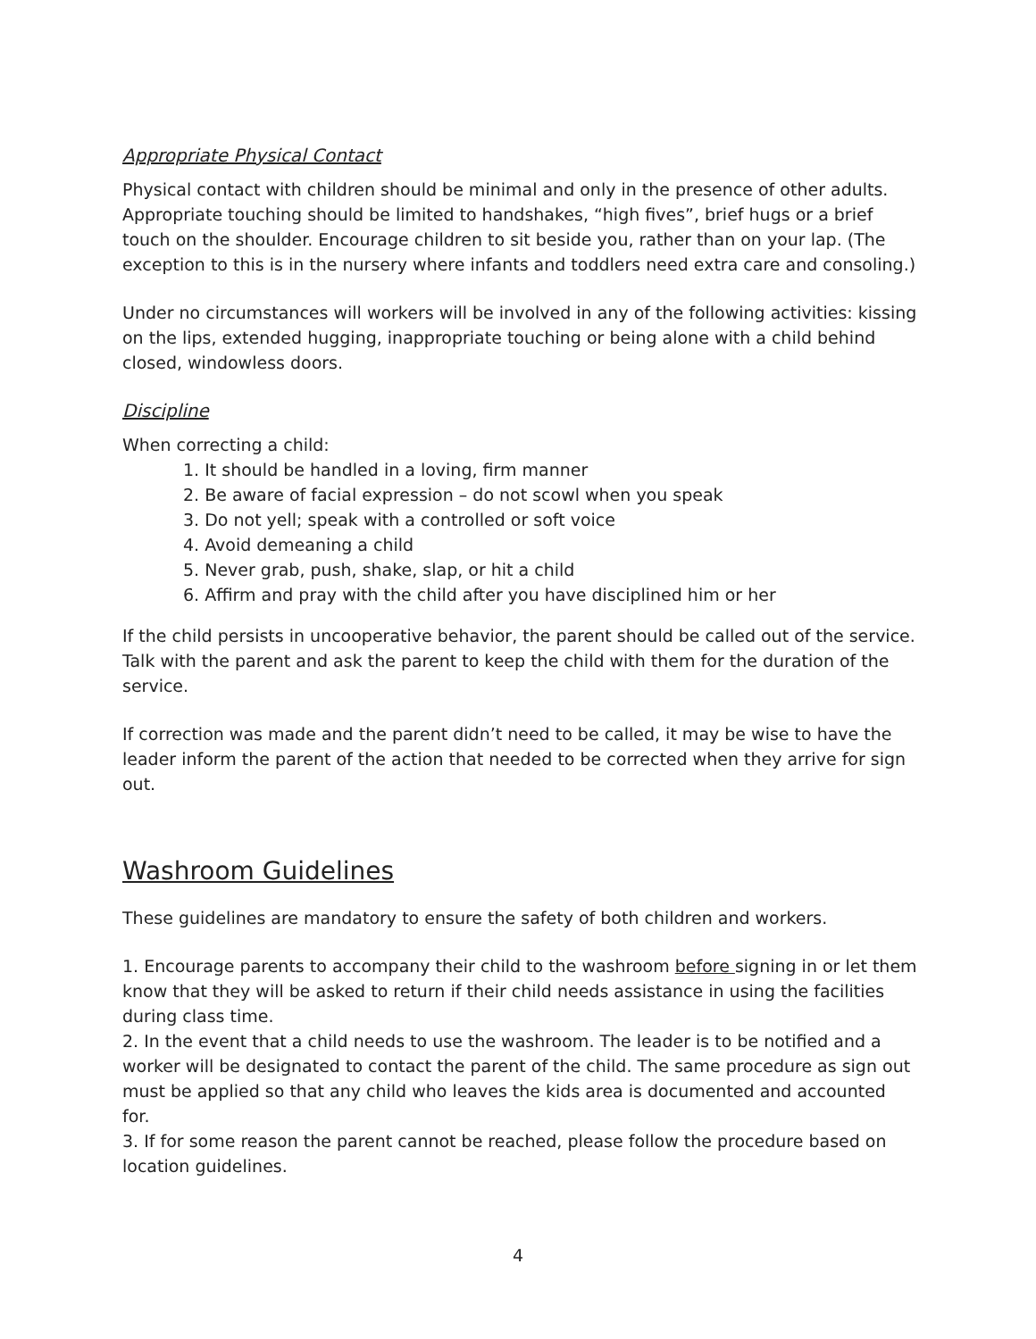Appropriate Physical Contact
Physical contact with children should be minimal and only in the presence of other adults. Appropriate touching should be limited to handshakes, “high fives”, brief hugs or a brief touch on the shoulder. Encourage children to sit beside you, rather than on your lap. (The exception to this is in the nursery where infants and toddlers need extra care and consoling.)
Under no circumstances will workers will be involved in any of the following activities: kissing on the lips, extended hugging, inappropriate touching or being alone with a child behind closed, windowless doors.
Discipline
When correcting a child:
1. It should be handled in a loving, firm manner
2. Be aware of facial expression – do not scowl when you speak
3. Do not yell; speak with a controlled or soft voice
4. Avoid demeaning a child
5. Never grab, push, shake, slap, or hit a child
6. Affirm and pray with the child after you have disciplined him or her
If the child persists in uncooperative behavior, the parent should be called out of the service. Talk with the parent and ask the parent to keep the child with them for the duration of the service.
If correction was made and the parent didn’t need to be called, it may be wise to have the leader inform the parent of the action that needed to be corrected when they arrive for sign out.
Washroom Guidelines
These guidelines are mandatory to ensure the safety of both children and workers.
1. Encourage parents to accompany their child to the washroom before signing in or let them know that they will be asked to return if their child needs assistance in using the facilities during class time.
2. In the event that a child needs to use the washroom. The leader is to be notified and a worker will be designated to contact the parent of the child. The same procedure as sign out must be applied so that any child who leaves the kids area is documented and accounted for.
3. If for some reason the parent cannot be reached, please follow the procedure based on location guidelines.
4